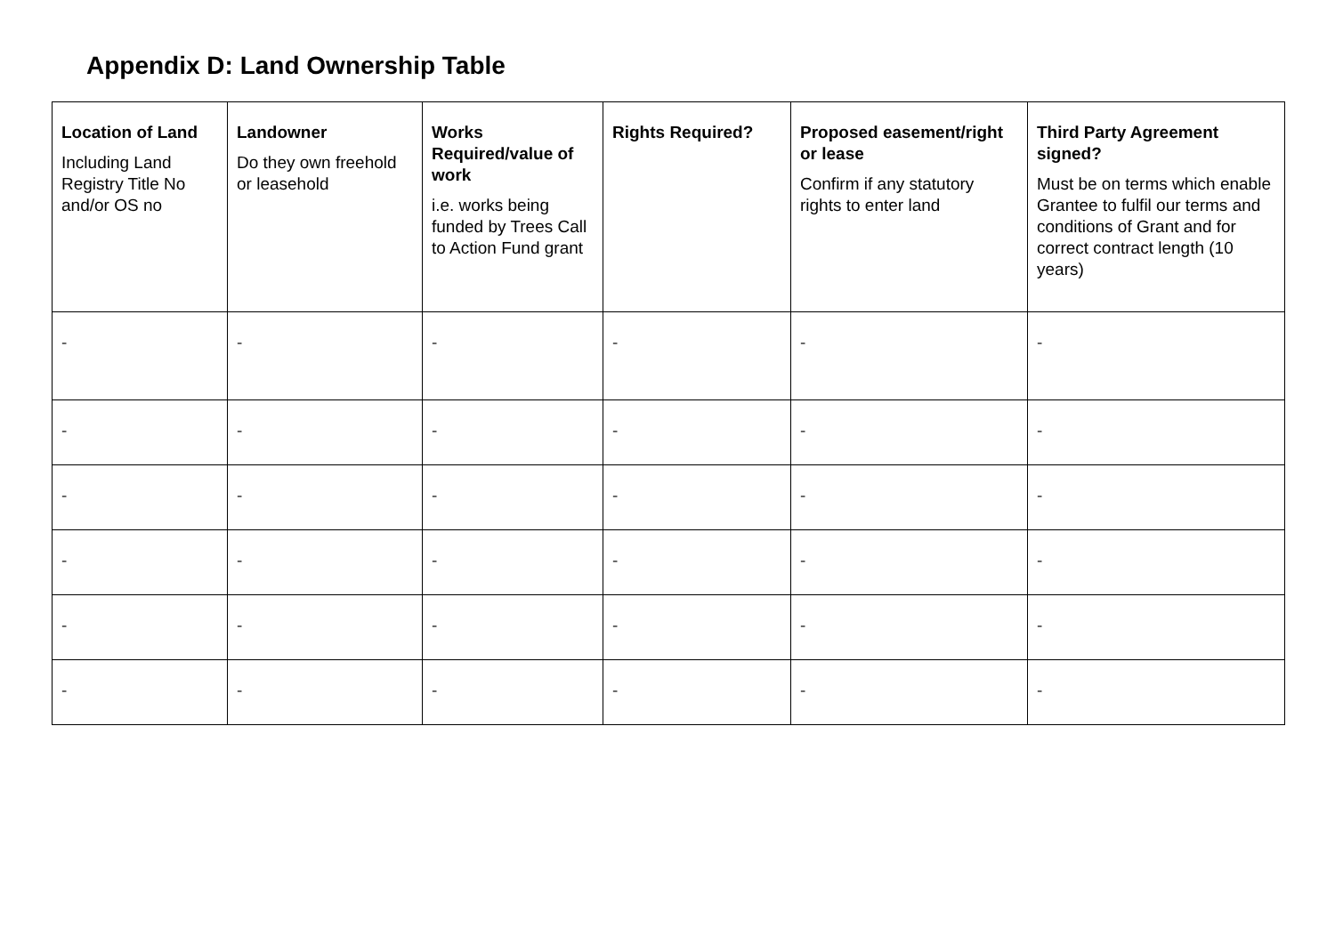Appendix D: Land Ownership Table
| Location of Land Including Land Registry Title No and/or OS no | Landowner Do they own freehold or leasehold | Works Required/value of work i.e. works being funded by Trees Call to Action Fund grant | Rights Required? | Proposed easement/right or lease Confirm if any statutory rights to enter land | Third Party Agreement signed? Must be on terms which enable Grantee to fulfil our terms and conditions of Grant and for correct contract length (10 years) |
| --- | --- | --- | --- | --- | --- |
| - | - | - | - | - | - |
| - | - | - | - | - | - |
| - | - | - | - | - | - |
| - | - | - | - | - | - |
| - | - | - | - | - | - |
| - | - | - | - | - | - |